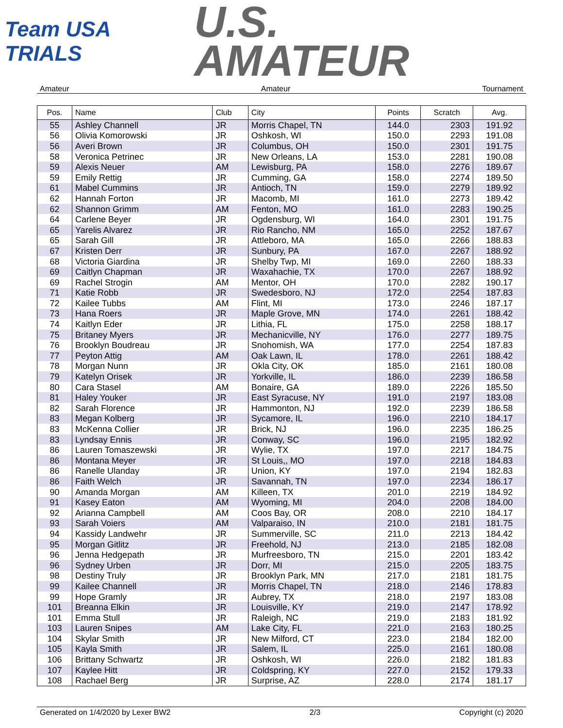Team USA
TRIALS
U.S.
AMATEUR
Amateur Amateur Tournament
| Pos. | Name | Club | City | Points | Scratch | Avg. |
| --- | --- | --- | --- | --- | --- | --- |
| 55 | Ashley Channell | JR | Morris Chapel, TN | 144.0 | 2303 | 191.92 |
| 56 | Olivia Komorowski | JR | Oshkosh, WI | 150.0 | 2293 | 191.08 |
| 56 | Averi Brown | JR | Columbus, OH | 150.0 | 2301 | 191.75 |
| 58 | Veronica Petrinec | JR | New Orleans, LA | 153.0 | 2281 | 190.08 |
| 59 | Alexis Neuer | AM | Lewisburg, PA | 158.0 | 2276 | 189.67 |
| 59 | Emily Rettig | JR | Cumming, GA | 158.0 | 2274 | 189.50 |
| 61 | Mabel Cummins | JR | Antioch, TN | 159.0 | 2279 | 189.92 |
| 62 | Hannah Forton | JR | Macomb, MI | 161.0 | 2273 | 189.42 |
| 62 | Shannon Grimm | AM | Fenton, MO | 161.0 | 2283 | 190.25 |
| 64 | Carlene Beyer | JR | Ogdensburg, WI | 164.0 | 2301 | 191.75 |
| 65 | Yarelis Alvarez | JR | Rio Rancho, NM | 165.0 | 2252 | 187.67 |
| 65 | Sarah Gill | JR | Attleboro, MA | 165.0 | 2266 | 188.83 |
| 67 | Kristen Derr | JR | Sunbury, PA | 167.0 | 2267 | 188.92 |
| 68 | Victoria Giardina | JR | Shelby Twp, MI | 169.0 | 2260 | 188.33 |
| 69 | Caitlyn Chapman | JR | Waxahachie, TX | 170.0 | 2267 | 188.92 |
| 69 | Rachel Strogin | AM | Mentor, OH | 170.0 | 2282 | 190.17 |
| 71 | Katie Robb | JR | Swedesboro, NJ | 172.0 | 2254 | 187.83 |
| 72 | Kailee Tubbs | AM | Flint, MI | 173.0 | 2246 | 187.17 |
| 73 | Hana Roers | JR | Maple Grove, MN | 174.0 | 2261 | 188.42 |
| 74 | Kaitlyn Eder | JR | Lithia, FL | 175.0 | 2258 | 188.17 |
| 75 | Britaney Myers | JR | Mechanicville, NY | 176.0 | 2277 | 189.75 |
| 76 | Brooklyn Boudreau | JR | Snohomish, WA | 177.0 | 2254 | 187.83 |
| 77 | Peyton Attig | AM | Oak Lawn, IL | 178.0 | 2261 | 188.42 |
| 78 | Morgan Nunn | JR | Okla City, OK | 185.0 | 2161 | 180.08 |
| 79 | Katelyn Orisek | JR | Yorkville, IL | 186.0 | 2239 | 186.58 |
| 80 | Cara Stasel | AM | Bonaire, GA | 189.0 | 2226 | 185.50 |
| 81 | Haley Youker | JR | East Syracuse, NY | 191.0 | 2197 | 183.08 |
| 82 | Sarah Florence | JR | Hammonton, NJ | 192.0 | 2239 | 186.58 |
| 83 | Megan Kolberg | JR | Sycamore, IL | 196.0 | 2210 | 184.17 |
| 83 | McKenna Collier | JR | Brick, NJ | 196.0 | 2235 | 186.25 |
| 83 | Lyndsay Ennis | JR | Conway, SC | 196.0 | 2195 | 182.92 |
| 86 | Lauren Tomaszewski | JR | Wylie, TX | 197.0 | 2217 | 184.75 |
| 86 | Montana Meyer | JR | St Louis,, MO | 197.0 | 2218 | 184.83 |
| 86 | Ranelle Ulanday | JR | Union, KY | 197.0 | 2194 | 182.83 |
| 86 | Faith Welch | JR | Savannah, TN | 197.0 | 2234 | 186.17 |
| 90 | Amanda Morgan | AM | Killeen, TX | 201.0 | 2219 | 184.92 |
| 91 | Kasey Eaton | AM | Wyoming, MI | 204.0 | 2208 | 184.00 |
| 92 | Arianna Campbell | AM | Coos Bay, OR | 208.0 | 2210 | 184.17 |
| 93 | Sarah Voiers | AM | Valparaiso, IN | 210.0 | 2181 | 181.75 |
| 94 | Kassidy Landwehr | JR | Summerville, SC | 211.0 | 2213 | 184.42 |
| 95 | Morgan Gitlitz | JR | Freehold, NJ | 213.0 | 2185 | 182.08 |
| 96 | Jenna Hedgepath | JR | Murfreesboro, TN | 215.0 | 2201 | 183.42 |
| 96 | Sydney Urben | JR | Dorr, MI | 215.0 | 2205 | 183.75 |
| 98 | Destiny Truly | JR | Brooklyn Park, MN | 217.0 | 2181 | 181.75 |
| 99 | Kailee Channell | JR | Morris Chapel, TN | 218.0 | 2146 | 178.83 |
| 99 | Hope Gramly | JR | Aubrey, TX | 218.0 | 2197 | 183.08 |
| 101 | Breanna Elkin | JR | Louisville, KY | 219.0 | 2147 | 178.92 |
| 101 | Emma Stull | JR | Raleigh, NC | 219.0 | 2183 | 181.92 |
| 103 | Lauren Snipes | AM | Lake City, FL | 221.0 | 2163 | 180.25 |
| 104 | Skylar Smith | JR | New Milford, CT | 223.0 | 2184 | 182.00 |
| 105 | Kayla Smith | JR | Salem, IL | 225.0 | 2161 | 180.08 |
| 106 | Brittany Schwartz | JR | Oshkosh, WI | 226.0 | 2182 | 181.83 |
| 107 | Kaylee Hitt | JR | Coldspring, KY | 227.0 | 2152 | 179.33 |
| 108 | Rachael Berg | JR | Surprise, AZ | 228.0 | 2174 | 181.17 |
Generated on 1/4/2020 by Lexer BW2 2/3 Copyright (c) 2020